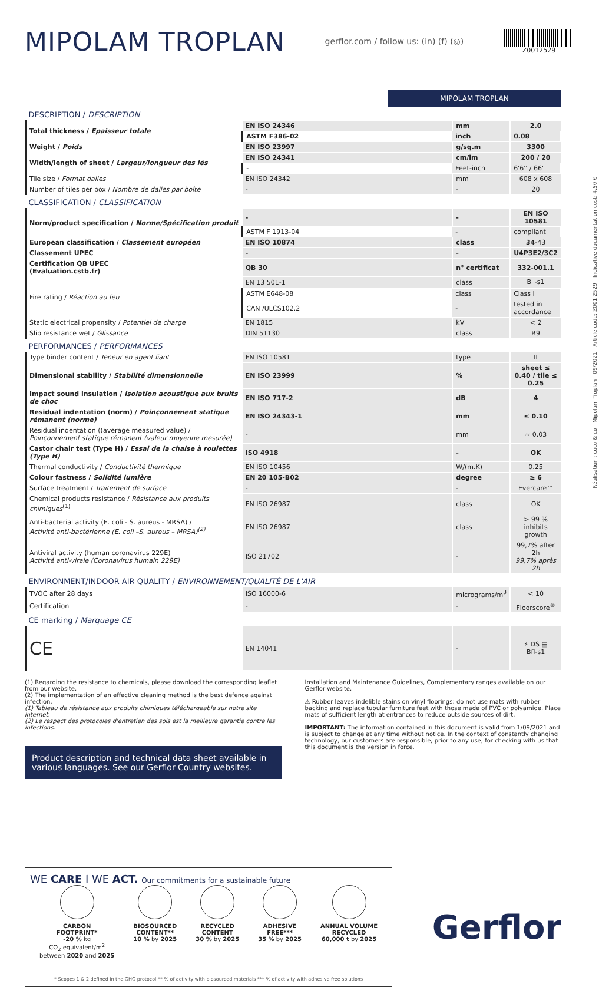MIPOLAM TROPLAN
gerflor.com / follow us: (in) (f) (◎)
Z0012529
MIPOLAM TROPLAN
| DESCRIPTION / DESCRIPTION | | | |
| Total thickness / Epaisseur totale | EN ISO 24346 | mm | 2.0 |
| | ASTM F386-02 | inch | 0.08 |
| Weight / Poids | EN ISO 23997 | g/sq.m | 3300 |
| Width/length of sheet / Largeur/longueur des lés | EN ISO 24341 | cm/lm | 200 / 20 |
| | - | Feet-inch | 6'6'' / 66' |
| Tile size / Format dalles | EN ISO 24342 | mm | 608 x 608 |
| Number of tiles per box / Nombre de dalles par boîte | - | - | 20 |
| CLASSIFICATION / CLASSIFICATION | | | |
| Norm/product specification / Norme/Spécification produit | - | - | EN ISO 10581 |
| | ASTM F 1913-04 | - | compliant |
| European classification / Classement européen | EN ISO 10874 | class | 34 -43 |
| Classement UPEC | - | - | U4P3E2/3C2 |
| Certification QB UPEC (Evaluation.cstb.fr) | QB 30 | n° certificat | 332-001.1 |
| Fire rating / Réaction au feu | EN 13 501-1 | class | B<sub>fl</sub>-s1 |
| | ASTM E648-08 | class | Class I |
| | CAN /ULCS102.2 | - | tested in accordance |
| Static electrical propensity / Potentiel de charge | EN 1815 | kV | < 2 |
| Slip resistance wet / Glissance | DIN 51130 | class | R9 |
| PERFORMANCES / PERFORMANCES | | | |
| Type binder content / Teneur en agent liant | EN ISO 10581 | type | II |
| Dimensional stability / Stabilité dimensionnelle | EN ISO 23999 | % | sheet ≤ 0.40 / tile ≤ 0.25 |
| Impact sound insulation / Isolation acoustique aux bruits de choc | EN ISO 717-2 | dB | 4 |
| Residual indentation (norm) / Poinçonnement statique rémanent (norme) | EN ISO 24343-1 | mm | ≤ 0.10 |
| Residual indentation ((average measured value) / Poinçonnement statique rémanent (valeur moyenne mesurée) | - | mm | ≈ 0.03 |
| Castor chair test (Type H) / Essai de la chaise à roulettes (Type H) | ISO 4918 | - | OK |
| Thermal conductivity / Conductivité thermique | EN ISO 10456 | W/(m.K) | 0.25 |
| Colour fastness / Solidité lumière | EN 20 105-B02 | degree | ≥ 6 |
| Surface treatment / Traitement de surface | - | - | Evercare™ |
| Chemical products resistance / Résistance aux produits chimiques<sup>(1)</sup> | EN ISO 26987 | class | OK |
| Anti-bacterial activity (E. coli - S. aureus - MRSA) / Activité anti-bactérienne (E. coli –S. aureus – MRSA)<sup>(2)</sup> | EN ISO 26987 | class | > 99 % inhibits growth |
| Antiviral activity (human coronavirus 229E) Activité anti-virale (Coronavirus humain 229E) | ISO 21702 | - | 99,7% after 2h 99,7% après 2h |
| ENVIRONMENT/INDOOR AIR QUALITY / ENVIRONNEMENT/QUALITÉ DE L'AIR | | | |
| TVOC after 28 days | ISO 16000-6 | micrograms/m<sup>3</sup> | < 10 |
| Certification | - | - | Floorscore<sup>®</sup> |
| CE marking / Marquage CE | | | |
| CE | EN 14041 | - | ⚡ DS ▤ Bfl-s1 |
(1) Regarding the resistance to chemicals, please download the corresponding leaflet from our website.
(2) The implementation of an effective cleaning method is the best defence against infection.
(1) Tableau de résistance aux produits chimiques téléchargeable sur notre site internet.
(2) Le respect des protocoles d'entretien des sols est la meilleure garantie contre les infections.
Product description and technical data sheet available in various languages. See our Gerflor Country websites.
Installation and Maintenance Guidelines, Complementary ranges available on our Gerflor website.
⚠ Rubber leaves indelible stains on vinyl floorings: do not use mats with rubber backing and replace tubular furniture feet with those made of PVC or polyamide. Place mats of sufficient length at entrances to reduce outside sources of dirt.
IMPORTANT: The information contained in this document is valid from 1/09/2021 and is subject to change at any time without notice. In the context of constantly changing technology, our customers are responsible, prior to any use, for checking with us that this document is the version in force.
WE CARE I WE ACT. Our commitments for a sustainable future
CARBON
FOOTPRINT*
-20 % kg
CO<sub>2</sub> equivalent/m<sup>2</sup>
between 2020 and 2025
BIOSOURCED
CONTENT**
10 % by 2025
RECYCLED
CONTENT
30 % by 2025
ADHESIVE
FREE***
35 % by 2025
ANNUAL VOLUME
RECYCLED
60,000 t by 2025
* Scopes 1 & 2 defined in the GHG protocol ** % of activity with biosourced materials *** % of activity with adhesive free solutions
Gerflor
Réalisation : coco & co - Mipolam Troplan - 09/2021 - Article code: Z001 2529 - Indicative documentation cost: 4,50 €